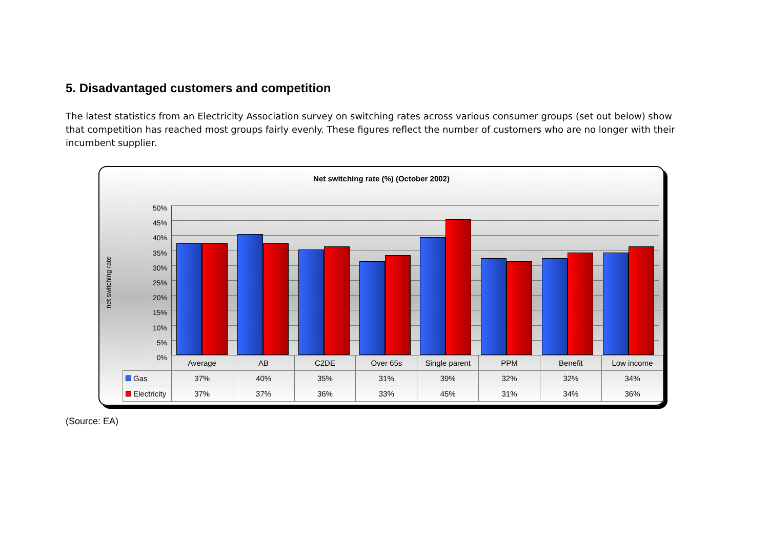5. Disadvantaged customers and competition
The latest statistics from an Electricity Association survey on switching rates across various consumer groups (set out below) show that competition has reached most groups fairly evenly. These figures reflect the number of customers who are no longer with their incumbent supplier.
Net switching rate (%) (October 2002)
net switching rate
50%
45%
40%
35%
30%
25%
20%
15%
10%
5%
0%
| | Average | AB | C2DE | Over 65s | Single parent | PPM | Benefit | Low income |
| --- | --- | --- | --- | --- | --- | --- | --- | --- |
| Gas | 37% | 40% | 35% | 31% | 39% | 32% | 32% | 34% |
| Electricity | 37% | 37% | 36% | 33% | 45% | 31% | 34% | 36% |
(Source: EA)